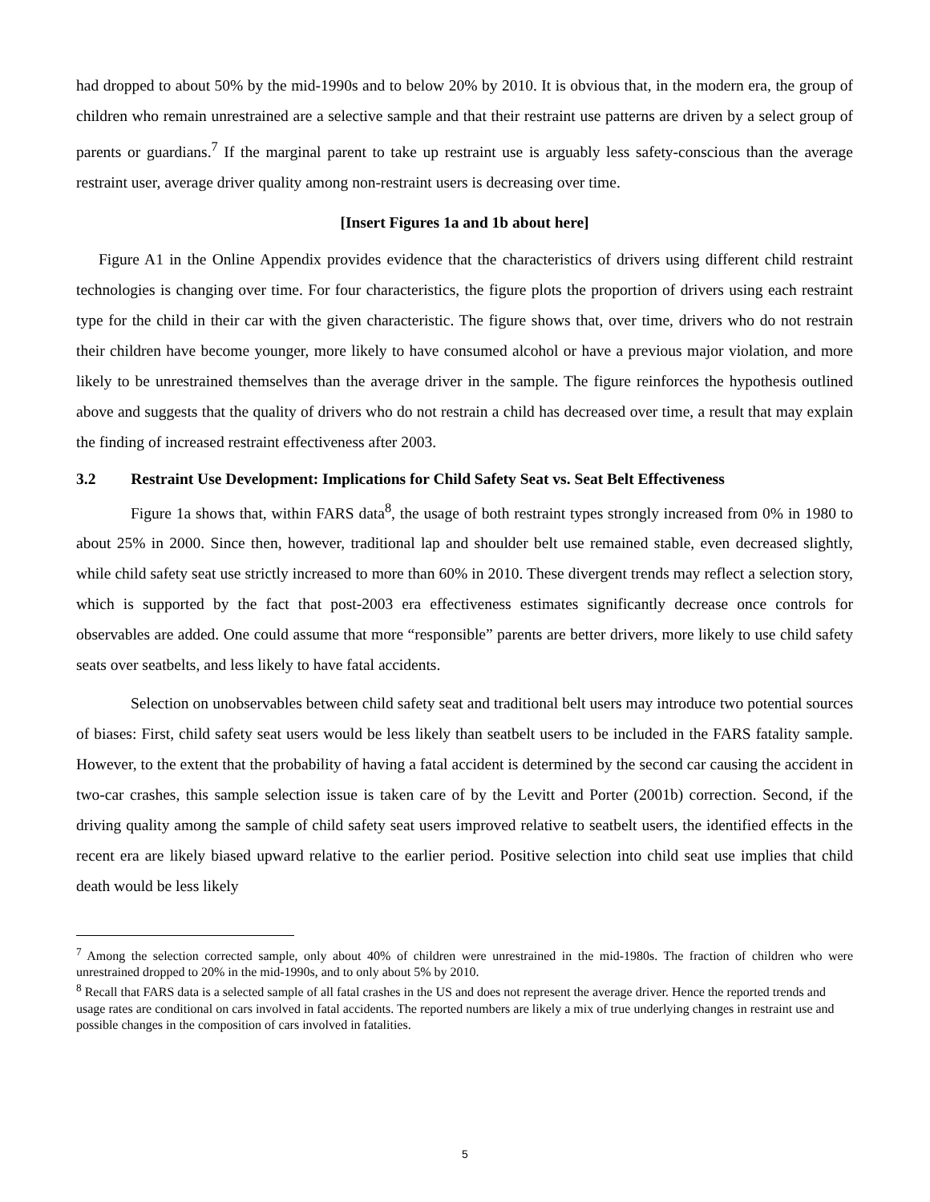had dropped to about 50% by the mid-1990s and to below 20% by 2010. It is obvious that, in the modern era, the group of children who remain unrestrained are a selective sample and that their restraint use patterns are driven by a select group of parents or guardians.<sup>7</sup> If the marginal parent to take up restraint use is arguably less safety-conscious than the average restraint user, average driver quality among non-restraint users is decreasing over time.
[Insert Figures 1a and 1b about here]
Figure A1 in the Online Appendix provides evidence that the characteristics of drivers using different child restraint technologies is changing over time. For four characteristics, the figure plots the proportion of drivers using each restraint type for the child in their car with the given characteristic. The figure shows that, over time, drivers who do not restrain their children have become younger, more likely to have consumed alcohol or have a previous major violation, and more likely to be unrestrained themselves than the average driver in the sample. The figure reinforces the hypothesis outlined above and suggests that the quality of drivers who do not restrain a child has decreased over time, a result that may explain the finding of increased restraint effectiveness after 2003.
3.2 Restraint Use Development: Implications for Child Safety Seat vs. Seat Belt Effectiveness
Figure 1a shows that, within FARS data<sup>8</sup>, the usage of both restraint types strongly increased from 0% in 1980 to about 25% in 2000. Since then, however, traditional lap and shoulder belt use remained stable, even decreased slightly, while child safety seat use strictly increased to more than 60% in 2010. These divergent trends may reflect a selection story, which is supported by the fact that post-2003 era effectiveness estimates significantly decrease once controls for observables are added. One could assume that more “responsible” parents are better drivers, more likely to use child safety seats over seatbelts, and less likely to have fatal accidents.
Selection on unobservables between child safety seat and traditional belt users may introduce two potential sources of biases: First, child safety seat users would be less likely than seatbelt users to be included in the FARS fatality sample. However, to the extent that the probability of having a fatal accident is determined by the second car causing the accident in two-car crashes, this sample selection issue is taken care of by the Levitt and Porter (2001b) correction. Second, if the driving quality among the sample of child safety seat users improved relative to seatbelt users, the identified effects in the recent era are likely biased upward relative to the earlier period. Positive selection into child seat use implies that child death would be less likely
<sup>7</sup> Among the selection corrected sample, only about 40% of children were unrestrained in the mid-1980s. The fraction of children who were unrestrained dropped to 20% in the mid-1990s, and to only about 5% by 2010.
<sup>8</sup> Recall that FARS data is a selected sample of all fatal crashes in the US and does not represent the average driver. Hence the reported trends and usage rates are conditional on cars involved in fatal accidents. The reported numbers are likely a mix of true underlying changes in restraint use and possible changes in the composition of cars involved in fatalities.
5